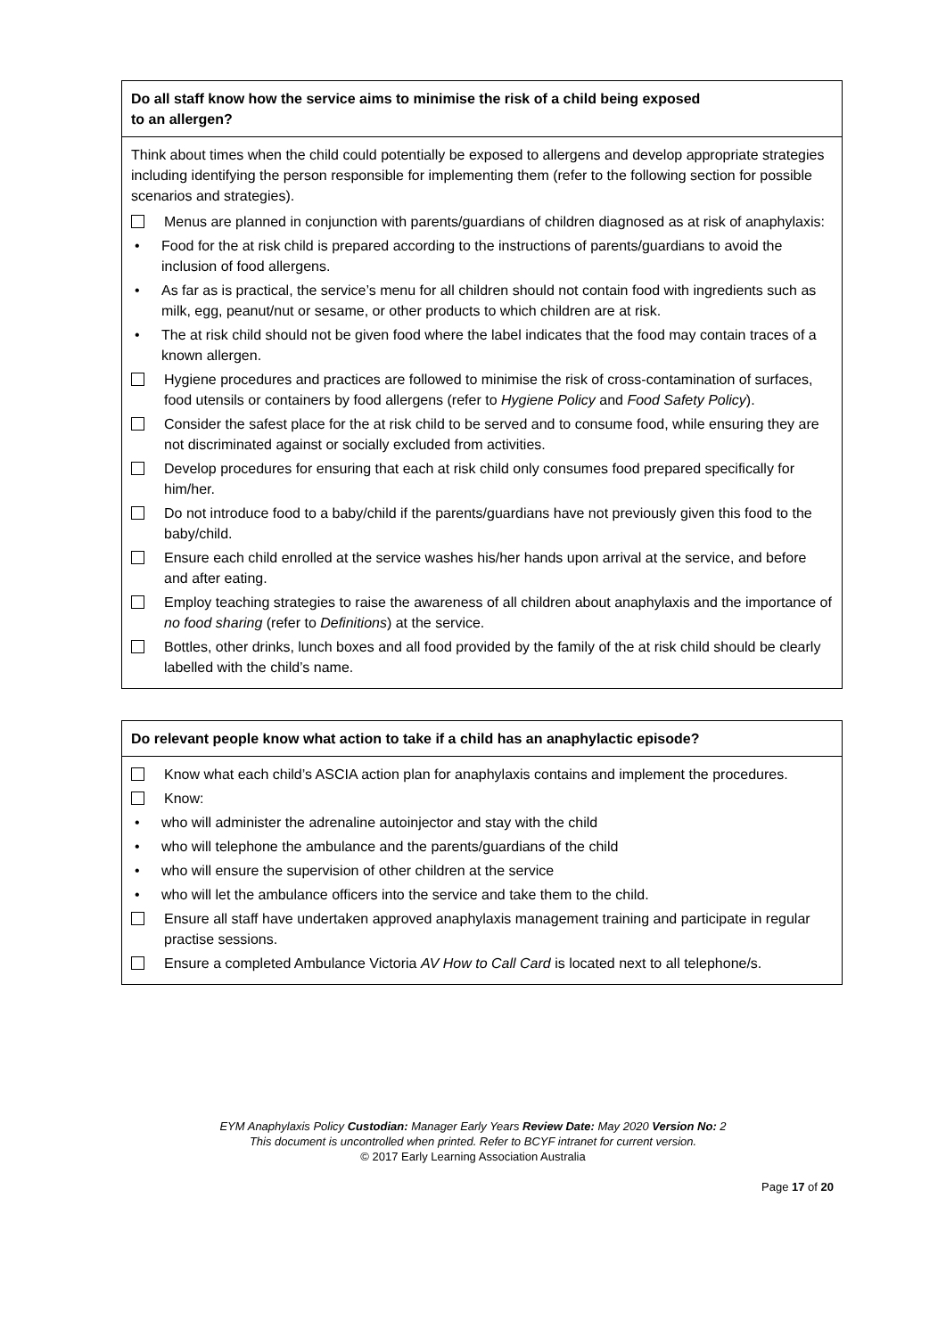| Do all staff know how the service aims to minimise the risk of a child being exposed to an allergen? |
| Think about times when the child could potentially be exposed to allergens and develop appropriate strategies including identifying the person responsible for implementing them (refer to the following section for possible scenarios and strategies). Menus are planned in conjunction with parents/guardians of children diagnosed as at risk of anaphylaxis: • Food for the at risk child is prepared according to the instructions of parents/guardians to avoid the inclusion of food allergens. • As far as is practical, the service’s menu for all children should not contain food with ingredients such as milk, egg, peanut/nut or sesame, or other products to which children are at risk. • The at risk child should not be given food where the label indicates that the food may contain traces of a known allergen. Hygiene procedures and practices are followed to minimise the risk of cross-contamination of surfaces, food utensils or containers by food allergens (refer to Hygiene Policy and Food Safety Policy ). Consider the safest place for the at risk child to be served and to consume food, while ensuring they are not discriminated against or socially excluded from activities. Develop procedures for ensuring that each at risk child only consumes food prepared specifically for him/her. Do not introduce food to a baby/child if the parents/guardians have not previously given this food to the baby/child. Ensure each child enrolled at the service washes his/her hands upon arrival at the service, and before and after eating. Employ teaching strategies to raise the awareness of all children about anaphylaxis and the importance of no food sharing (refer to Definitions ) at the service. Bottles, other drinks, lunch boxes and all food provided by the family of the at risk child should be clearly labelled with the child’s name. |
| Do relevant people know what action to take if a child has an anaphylactic episode? |
| Know what each child’s ASCIA action plan for anaphylaxis contains and implement the procedures. Know: • who will administer the adrenaline autoinjector and stay with the child • who will telephone the ambulance and the parents/guardians of the child • who will ensure the supervision of other children at the service • who will let the ambulance officers into the service and take them to the child. Ensure all staff have undertaken approved anaphylaxis management training and participate in regular practise sessions. Ensure a completed Ambulance Victoria AV How to Call Card is located next to all telephone/s. |
EYM Anaphylaxis Policy Custodian: Manager Early Years Review Date: May 2020 Version No: 2
This document is uncontrolled when printed. Refer to BCYF intranet for current version.
© 2017 Early Learning Association Australia
Page 17 of 20